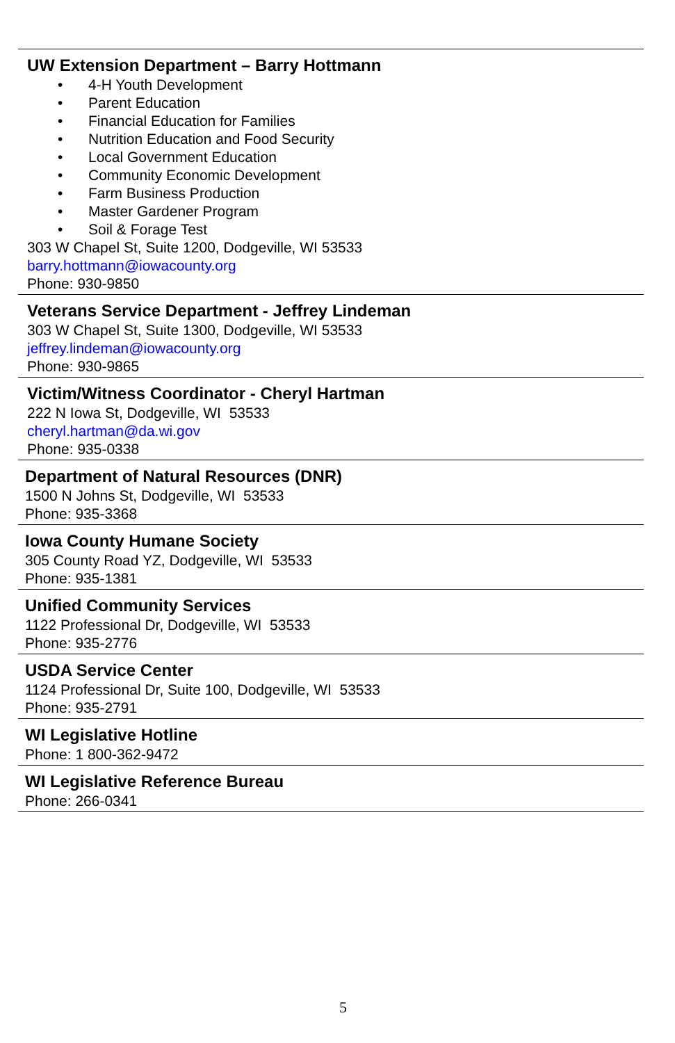UW Extension Department – Barry Hottmann
• 4-H Youth Development
• Parent Education
• Financial Education for Families
• Nutrition Education and Food Security
• Local Government Education
• Community Economic Development
• Farm Business Production
• Master Gardener Program
• Soil & Forage Test
303 W Chapel St, Suite 1200, Dodgeville, WI 53533
barry.hottmann@iowacounty.org
Phone: 930-9850
Veterans Service Department - Jeffrey Lindeman
303 W Chapel St, Suite 1300, Dodgeville, WI 53533
jeffrey.lindeman@iowacounty.org
Phone: 930-9865
Victim/Witness Coordinator - Cheryl Hartman
222 N Iowa St, Dodgeville, WI 53533
cheryl.hartman@da.wi.gov
Phone: 935-0338
Department of Natural Resources (DNR)
1500 N Johns St, Dodgeville, WI 53533
Phone: 935-3368
Iowa County Humane Society
305 County Road YZ, Dodgeville, WI 53533
Phone: 935-1381
Unified Community Services
1122 Professional Dr, Dodgeville, WI 53533
Phone: 935-2776
USDA Service Center
1124 Professional Dr, Suite 100, Dodgeville, WI 53533
Phone: 935-2791
WI Legislative Hotline
Phone: 1 800-362-9472
WI Legislative Reference Bureau
Phone: 266-0341
5